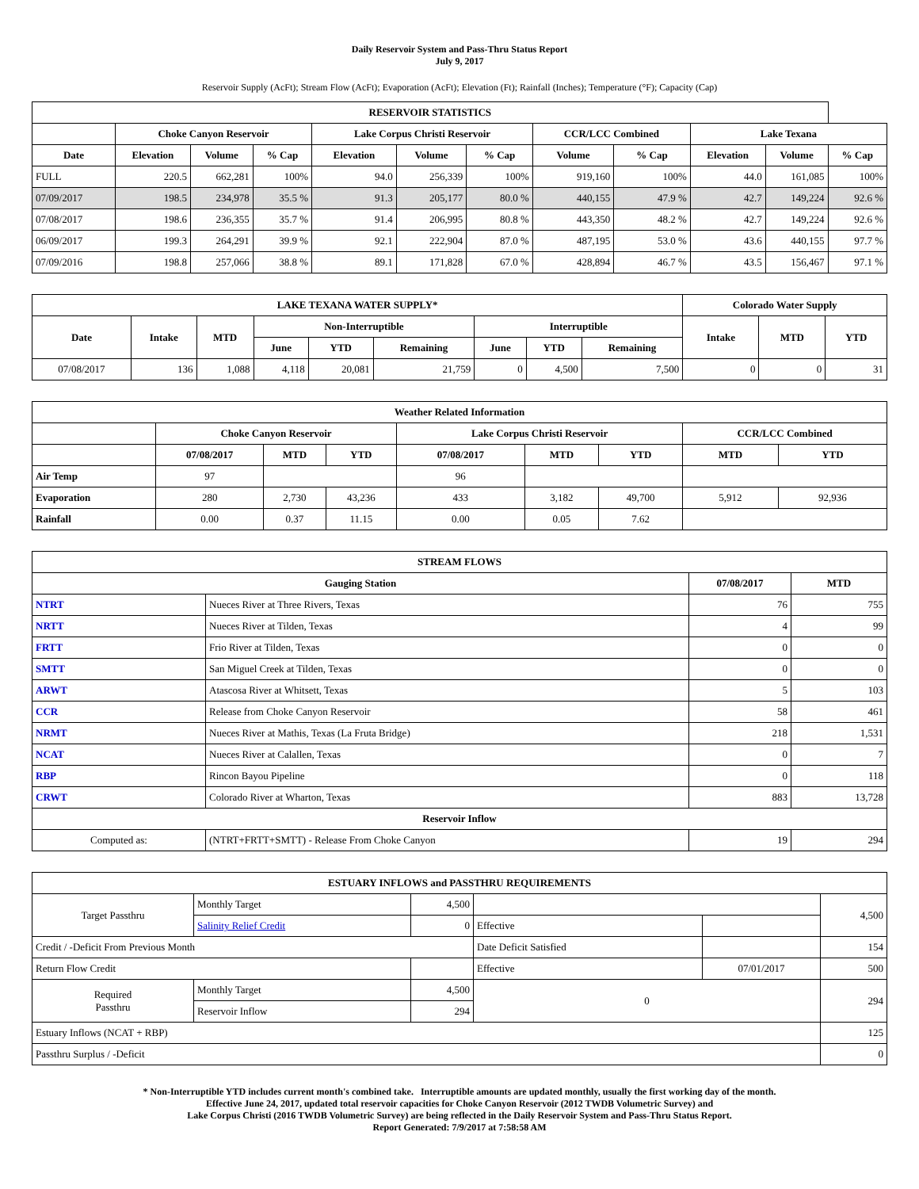Daily Reservoir System and Pass-Thru Status Report
July 9, 2017
Reservoir Supply (AcFt); Stream Flow (AcFt); Evaporation (AcFt); Elevation (Ft); Rainfall (Inches); Temperature (°F); Capacity (Cap)
| RESERVOIR STATISTICS | | | | | | | | | | | |
| --- | --- | --- | --- | --- | --- | --- | --- | --- | --- | --- | --- |
| | Choke Canyon Reservoir | | | Lake Corpus Christi Reservoir | | | CCR/LCC Combined | | Lake Texana | | |
| Date | Elevation | Volume | % Cap | Elevation | Volume | % Cap | Volume | % Cap | Elevation | Volume | % Cap |
| FULL | 220.5 | 662,281 | 100% | 94.0 | 256,339 | 100% | 919,160 | 100% | 44.0 | 161,085 | 100% |
| 07/09/2017 | 198.5 | 234,978 | 35.5 % | 91.3 | 205,177 | 80.0 % | 440,155 | 47.9 % | 42.7 | 149,224 | 92.6 % |
| 07/08/2017 | 198.6 | 236,355 | 35.7 % | 91.4 | 206,995 | 80.8 % | 443,350 | 48.2 % | 42.7 | 149,224 | 92.6 % |
| 06/09/2017 | 199.3 | 264,291 | 39.9 % | 92.1 | 222,904 | 87.0 % | 487,195 | 53.0 % | 43.6 | 440,155 | 97.7 % |
| 07/09/2016 | 198.8 | 257,066 | 38.8 % | 89.1 | 171,828 | 67.0 % | 428,894 | 46.7 % | 43.5 | 156,467 | 97.1 % |
| LAKE TEXANA WATER SUPPLY* | | | | | | | | | Colorado Water Supply | | |
| --- | --- | --- | --- | --- | --- | --- | --- | --- | --- | --- | --- |
| Date | Intake | MTD | Non-Interruptible | | | Interruptible | | | Intake | MTD | YTD |
| | | | June | YTD | Remaining | June | YTD | Remaining | | | |
| 07/08/2017 | 136 | 1,088 | 4,118 | 20,081 | 21,759 | 0 | 4,500 | 7,500 | 0 | 0 | 31 |
| Weather Related Information | | | | | | | | |
| --- | --- | --- | --- | --- | --- | --- | --- | --- |
| | Choke Canyon Reservoir | | | Lake Corpus Christi Reservoir | | | CCR/LCC Combined | |
| | 07/08/2017 | MTD | YTD | 07/08/2017 | MTD | YTD | MTD | YTD |
| Air Temp | 97 | | | 96 | | | | |
| Evaporation | 280 | 2,730 | 43,236 | 433 | 3,182 | 49,700 | 5,912 | 92,936 |
| Rainfall | 0.00 | 0.37 | 11.15 | 0.00 | 0.05 | 7.62 | | |
| STREAM FLOWS | | | |
| --- | --- | --- | --- |
| Gauging Station | | 07/08/2017 | MTD |
| NTRT | Nueces River at Three Rivers, Texas | 76 | 755 |
| NRTT | Nueces River at Tilden, Texas | 4 | 99 |
| FRTT | Frio River at Tilden, Texas | 0 | 0 |
| SMTT | San Miguel Creek at Tilden, Texas | 0 | 0 |
| ARWT | Atascosa River at Whitsett, Texas | 5 | 103 |
| CCR | Release from Choke Canyon Reservoir | 58 | 461 |
| NRMT | Nueces River at Mathis, Texas (La Fruta Bridge) | 218 | 1,531 |
| NCAT | Nueces River at Calallen, Texas | 0 | 7 |
| RBP | Rincon Bayou Pipeline | 0 | 118 |
| CRWT | Colorado River at Wharton, Texas | 883 | 13,728 |
| Reservoir Inflow | | | |
| Computed as: | (NTRT+FRTT+SMTT) - Release From Choke Canyon | 19 | 294 |
| ESTUARY INFLOWS and PASSTHRU REQUIREMENTS | | | | | |
| --- | --- | --- | --- | --- | --- |
| Target Passthru | Monthly Target | 4,500 | | | 4,500 |
| | Salinity Relief Credit | 0 | Effective | | |
| Credit / -Deficit From Previous Month | | | Date Deficit Satisfied | | 154 |
| Return Flow Credit | | | Effective | 07/01/2017 | 500 |
| Required Passthru | Monthly Target | 4,500 | 0 | | 294 |
| | Reservoir Inflow | 294 | | | |
| Estuary Inflows (NCAT + RBP) | | | | | 125 |
| Passthru Surplus / -Deficit | | | | | 0 |
* Non-Interruptible YTD includes current month's combined take. Interruptible amounts are updated monthly, usually the first working day of the month.
Effective June 24, 2017, updated total reservoir capacities for Choke Canyon Reservoir (2012 TWDB Volumetric Survey) and
Lake Corpus Christi (2016 TWDB Volumetric Survey) are being reflected in the Daily Reservoir System and Pass-Thru Status Report.
Report Generated: 7/9/2017 at 7:58:58 AM